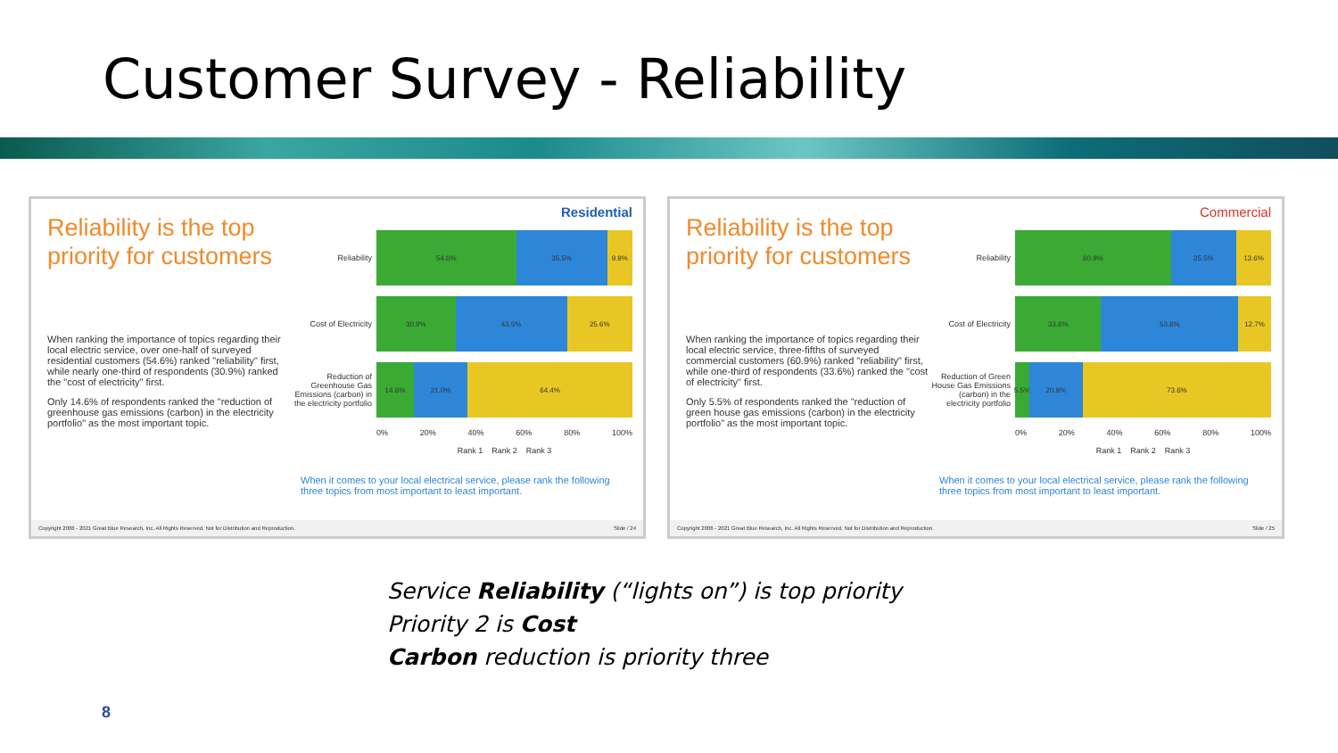Customer Survey - Reliability
Reliability is the top priority for customers
When ranking the importance of topics regarding their local electric service, over one-half of surveyed residential customers (54.6%) ranked "reliability" first, while nearly one-third of respondents (30.9%) ranked the "cost of electricity" first.
Only 14.6% of respondents ranked the "reduction of greenhouse gas emissions (carbon) in the electricity portfolio" as the most important topic.
Residential
Reliability
54.6% 35.5% 9.9%
Cost of Electricity
30.9% 43.5% 25.6%
Reduction of Greenhouse Gas Emissions (carbon) in the electricity portfolio
14.6% 21.0% 64.4%
0% 20% 40% 60% 80% 100%
Rank 1 Rank 2 Rank 3
When it comes to your local electrical service, please rank the following three topics from most important to least important.
Copyright 2006 - 2021 Great Blue Research, Inc. All Rights Reserved. Not for Distribution and Reproduction. Slide / 24
Reliability is the top priority for customers
When ranking the importance of topics regarding their local electric service, three-fifths of surveyed commercial customers (60.9%) ranked "reliability" first, while one-third of respondents (33.6%) ranked the "cost of electricity" first.
Only 5.5% of respondents ranked the "reduction of green house gas emissions (carbon) in the electricity portfolio" as the most important topic.
Commercial
Reliability
60.9% 25.5% 13.6%
Cost of Electricity
33.6% 53.6% 12.7%
Reduction of Green House Gas Emissions (carbon) in the electricity portfolio
5.5% 20.9% 73.6%
0% 20% 40% 60% 80% 100%
Rank 1 Rank 2 Rank 3
When it comes to your local electrical service, please rank the following three topics from most important to least important.
Copyright 2006 - 2021 Great Blue Research, Inc. All Rights Reserved. Not for Distribution and Reproduction. Slide / 25
Service Reliability (“lights on”) is top priority
Priority 2 is Cost
Carbon reduction is priority three
8